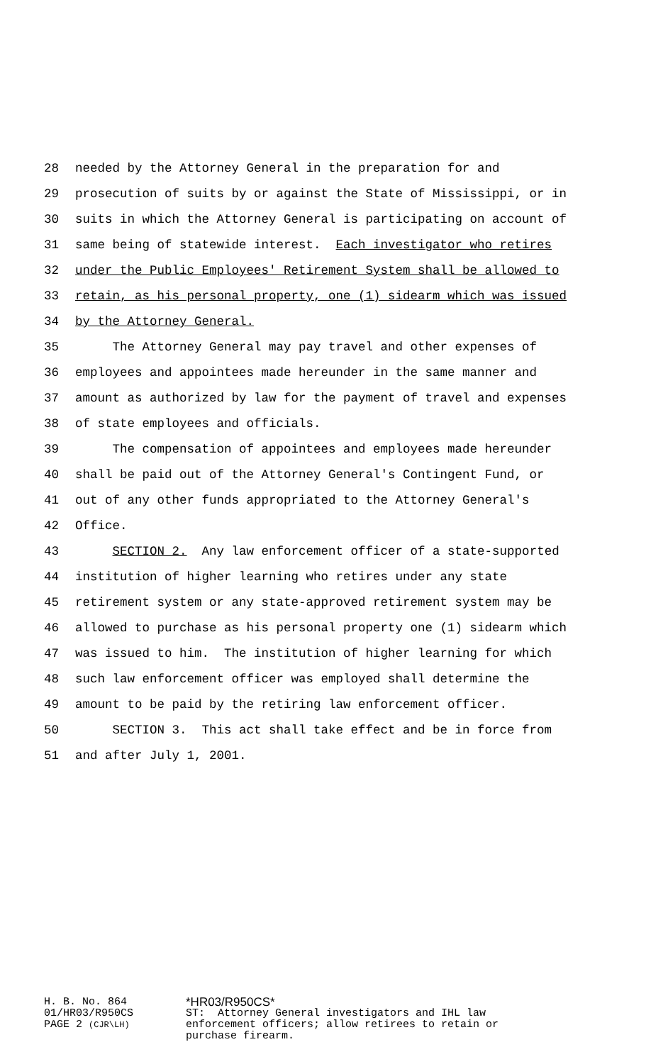28 needed by the Attorney General in the preparation for and
29 prosecution of suits by or against the State of Mississippi, or in
30 suits in which the Attorney General is participating on account of
31 same being of statewide interest. Each investigator who retires
32 under the Public Employees' Retirement System shall be allowed to
33 retain, as his personal property, one (1) sidearm which was issued
34 by the Attorney General.
35 The Attorney General may pay travel and other expenses of
36 employees and appointees made hereunder in the same manner and
37 amount as authorized by law for the payment of travel and expenses
38 of state employees and officials.
39 The compensation of appointees and employees made hereunder
40 shall be paid out of the Attorney General's Contingent Fund, or
41 out of any other funds appropriated to the Attorney General's
42 Office.
43 SECTION 2. Any law enforcement officer of a state-supported
44 institution of higher learning who retires under any state
45 retirement system or any state-approved retirement system may be
46 allowed to purchase as his personal property one (1) sidearm which
47 was issued to him. The institution of higher learning for which
48 such law enforcement officer was employed shall determine the
49 amount to be paid by the retiring law enforcement officer.
50 SECTION 3. This act shall take effect and be in force from
51 and after July 1, 2001.
H. B. No. 864
01/HR03/R950CS
PAGE 2 (CJR\LH)
*HR03/R950CS*
ST: Attorney General investigators and IHL law enforcement officers; allow retirees to retain or purchase firearm.